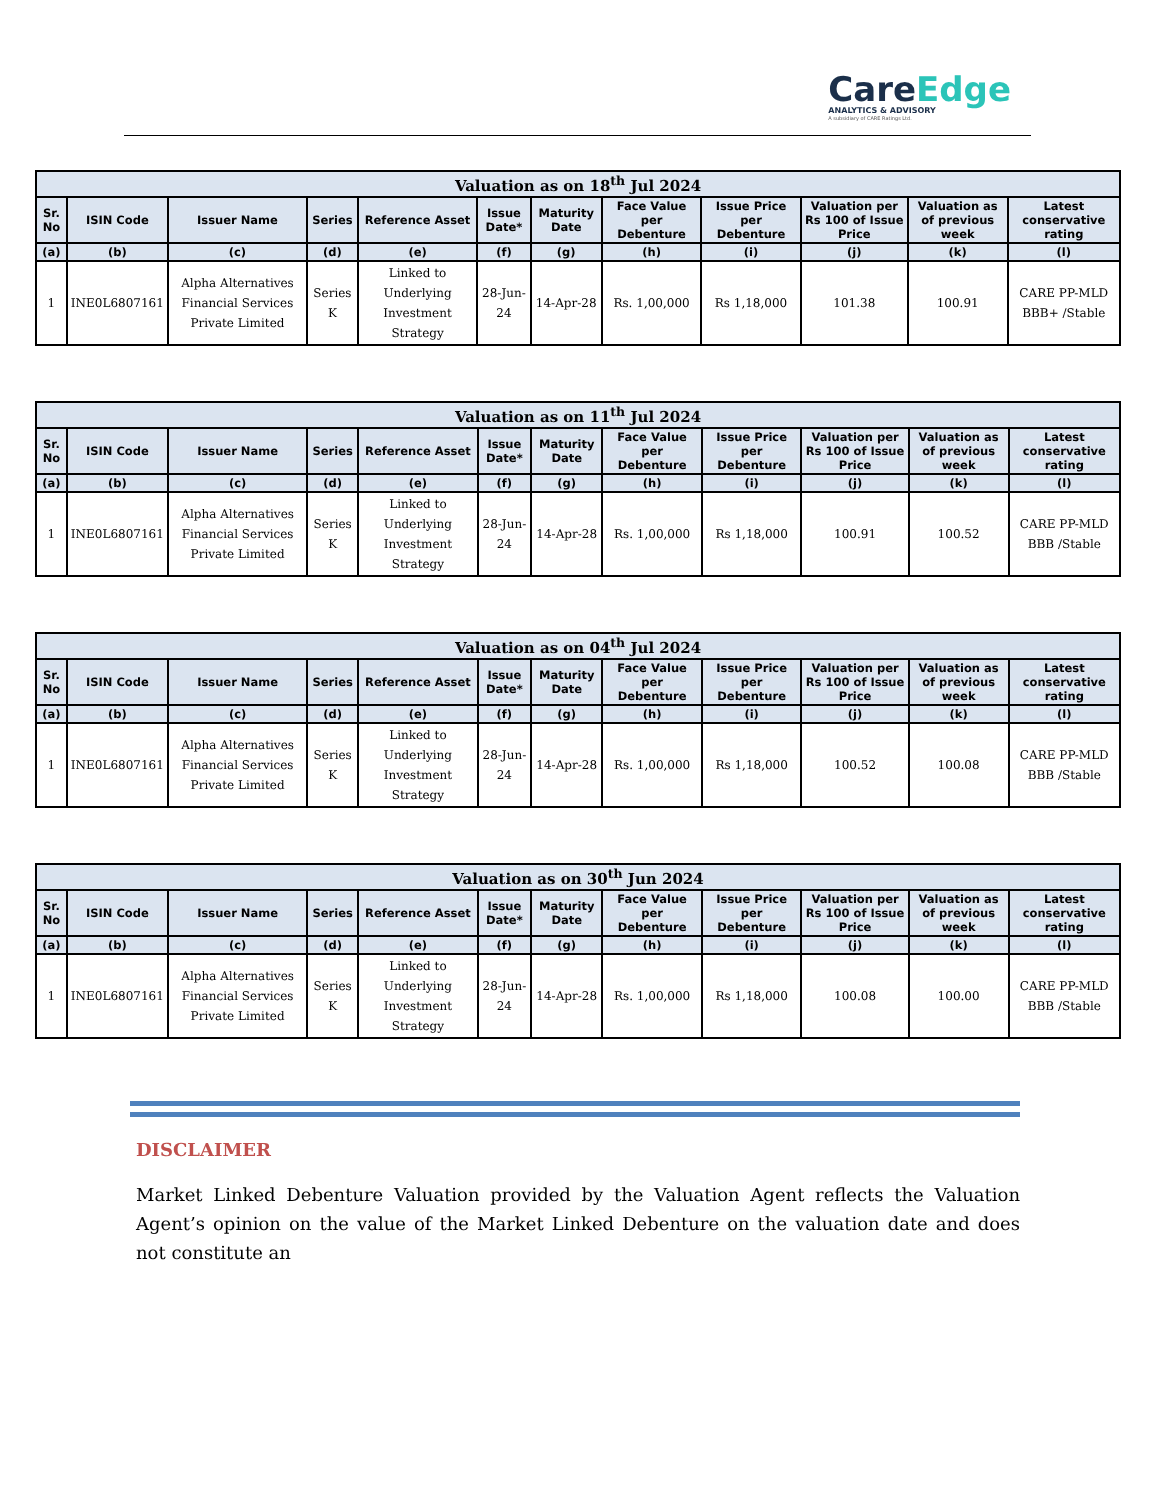CareEdge
ANALYTICS & ADVISORY
A subsidiary of CARE Ratings Ltd.
| Valuation as on 18<sup>th</sup> Jul 2024 | | | | | | | | | | | |
| --- | --- | --- | --- | --- | --- | --- | --- | --- | --- | --- | --- |
| Sr. No | ISIN Code | Issuer Name | Series | Reference Asset | Issue Date* | Maturity Date | Face Value per Debenture | Issue Price per Debenture | Valuation per Rs 100 of Issue Price | Valuation as of previous week | Latest conservative rating |
| (a) | (b) | (c) | (d) | (e) | (f) | (g) | (h) | (i) | (j) | (k) | (l) |
| 1 | INE0L6807161 | Alpha Alternatives Financial Services Private Limited | Series K | Linked to Underlying Investment Strategy | 28-Jun-24 | 14-Apr-28 | Rs. 1,00,000 | Rs 1,18,000 | 101.38 | 100.91 | CARE PP-MLD BBB+ /Stable |
| Valuation as on 11<sup>th</sup> Jul 2024 | | | | | | | | | | | |
| --- | --- | --- | --- | --- | --- | --- | --- | --- | --- | --- | --- |
| Sr. No | ISIN Code | Issuer Name | Series | Reference Asset | Issue Date* | Maturity Date | Face Value per Debenture | Issue Price per Debenture | Valuation per Rs 100 of Issue Price | Valuation as of previous week | Latest conservative rating |
| (a) | (b) | (c) | (d) | (e) | (f) | (g) | (h) | (i) | (j) | (k) | (l) |
| 1 | INE0L6807161 | Alpha Alternatives Financial Services Private Limited | Series K | Linked to Underlying Investment Strategy | 28-Jun-24 | 14-Apr-28 | Rs. 1,00,000 | Rs 1,18,000 | 100.91 | 100.52 | CARE PP-MLD BBB /Stable |
| Valuation as on 04<sup>th</sup> Jul 2024 | | | | | | | | | | | |
| --- | --- | --- | --- | --- | --- | --- | --- | --- | --- | --- | --- |
| Sr. No | ISIN Code | Issuer Name | Series | Reference Asset | Issue Date* | Maturity Date | Face Value per Debenture | Issue Price per Debenture | Valuation per Rs 100 of Issue Price | Valuation as of previous week | Latest conservative rating |
| (a) | (b) | (c) | (d) | (e) | (f) | (g) | (h) | (i) | (j) | (k) | (l) |
| 1 | INE0L6807161 | Alpha Alternatives Financial Services Private Limited | Series K | Linked to Underlying Investment Strategy | 28-Jun-24 | 14-Apr-28 | Rs. 1,00,000 | Rs 1,18,000 | 100.52 | 100.08 | CARE PP-MLD BBB /Stable |
| Valuation as on 30<sup>th</sup> Jun 2024 | | | | | | | | | | | |
| --- | --- | --- | --- | --- | --- | --- | --- | --- | --- | --- | --- |
| Sr. No | ISIN Code | Issuer Name | Series | Reference Asset | Issue Date* | Maturity Date | Face Value per Debenture | Issue Price per Debenture | Valuation per Rs 100 of Issue Price | Valuation as of previous week | Latest conservative rating |
| (a) | (b) | (c) | (d) | (e) | (f) | (g) | (h) | (i) | (j) | (k) | (l) |
| 1 | INE0L6807161 | Alpha Alternatives Financial Services Private Limited | Series K | Linked to Underlying Investment Strategy | 28-Jun-24 | 14-Apr-28 | Rs. 1,00,000 | Rs 1,18,000 | 100.08 | 100.00 | CARE PP-MLD BBB /Stable |
DISCLAIMER
Market Linked Debenture Valuation provided by the Valuation Agent reflects the Valuation Agent’s opinion on the value of the Market Linked Debenture on the valuation date and does not constitute an